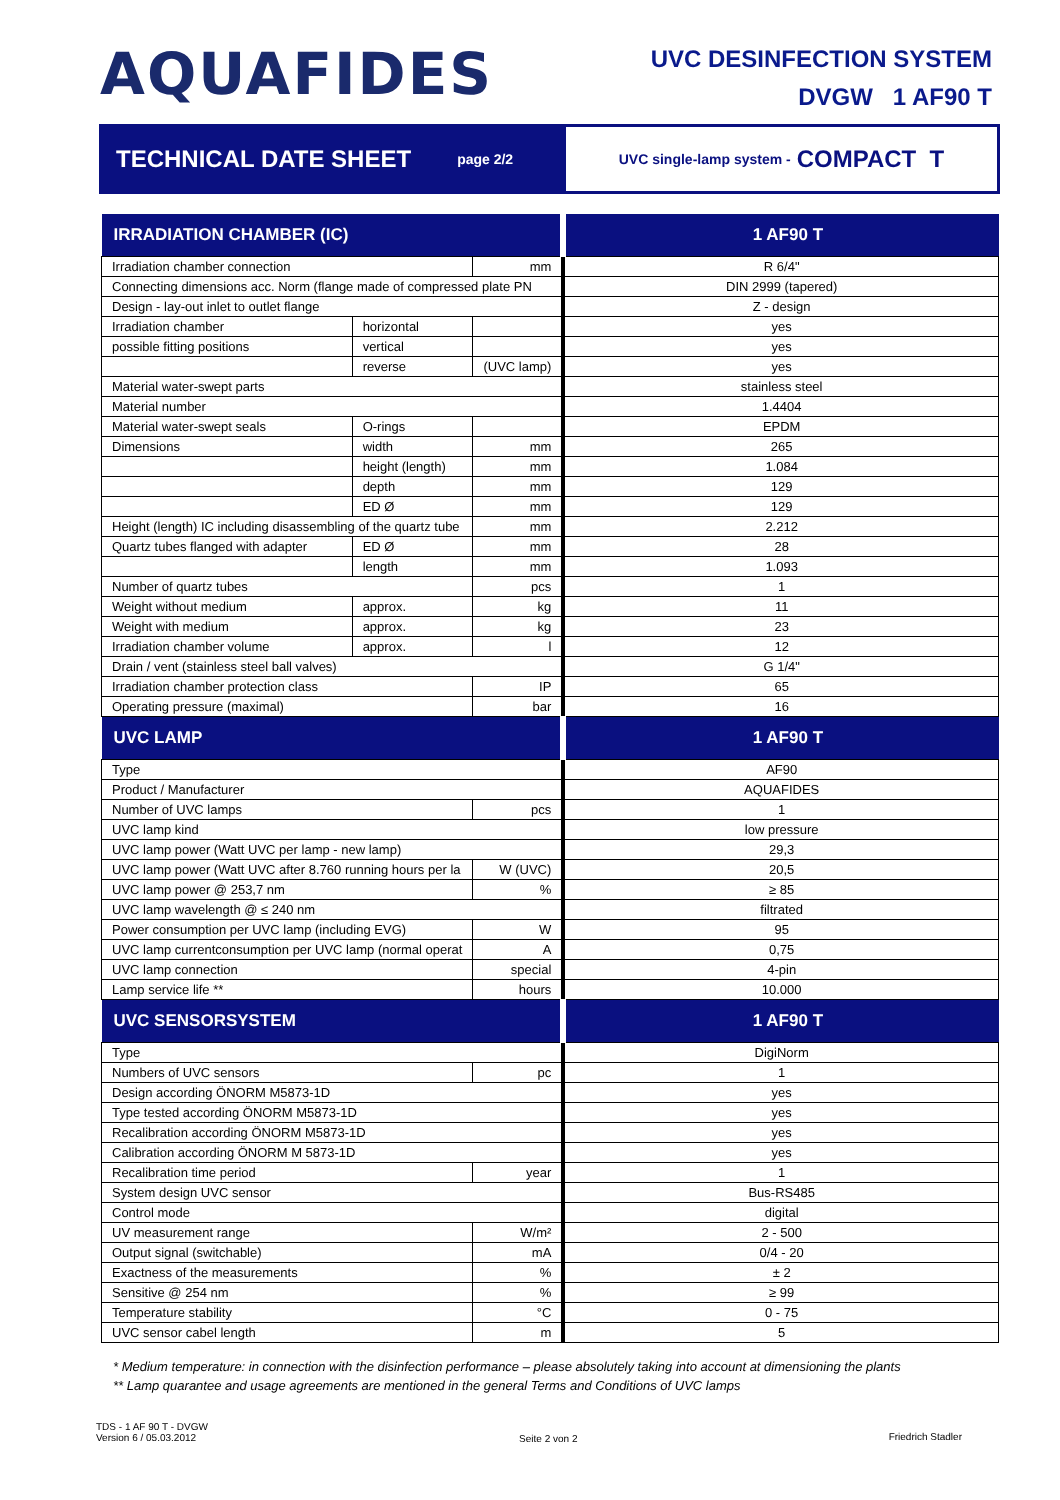AQUAFIDES
UVC DESINFECTION SYSTEM
DVGW 1 AF90 T
TECHNICAL DATE SHEET page 2/2 UVC single-lamp system - COMPACT T
| IRRADIATION CHAMBER (IC) | | | 1 AF90 T |
| --- | --- | --- | --- |
| Irradiation chamber connection | | mm | R 6/4" |
| Connecting dimensions acc. Norm (flange made of compressed plate PN | | | DIN 2999 (tapered) |
| Design - lay-out inlet to outlet flange | | | Z - design |
| Irradiation chamber | horizontal | | yes |
| possible fitting positions | vertical | | yes |
| | reverse | (UVC lamp) | yes |
| Material water-swept parts | | | stainless steel |
| Material number | | | 1.4404 |
| Material water-swept seals | O-rings | | EPDM |
| Dimensions | width | mm | 265 |
| | height (length) | mm | 1.084 |
| | depth | mm | 129 |
| | ED Ø | mm | 129 |
| Height (length) IC including disassembling of the quartz tube | | mm | 2.212 |
| Quartz tubes flanged with adapter | ED Ø | mm | 28 |
| | length | mm | 1.093 |
| Number of quartz tubes | | pcs | 1 |
| Weight without medium | approx. | kg | 11 |
| Weight with medium | approx. | kg | 23 |
| Irradiation chamber volume | approx. | l | 12 |
| Drain / vent (stainless steel ball valves) | | | G 1/4" |
| Irradiation chamber protection class | | IP | 65 |
| Operating pressure (maximal) | | bar | 16 |
| UVC LAMP | | | 1 AF90 T |
| Type | | | AF90 |
| Product / Manufacturer | | | AQUAFIDES |
| Number of UVC lamps | | pcs | 1 |
| UVC lamp kind | | | low pressure |
| UVC lamp power (Watt UVC per lamp - new lamp) | | | 29,3 |
| UVC lamp power (Watt UVC after 8.760 running hours per la | | W (UVC) | 20,5 |
| UVC lamp power @ 253,7 nm | | % | ≥ 85 |
| UVC lamp wavelength @ ≤ 240 nm | | | filtrated |
| Power consumption per UVC lamp (including EVG) | | W | 95 |
| UVC lamp currentconsumption per UVC lamp (normal operat | | A | 0,75 |
| UVC lamp connection | | special | 4-pin |
| Lamp service life ** | | hours | 10.000 |
| UVC SENSORSYSTEM | | | 1 AF90 T |
| Type | | | DigiNorm |
| Numbers of UVC sensors | | pc | 1 |
| Design according ÖNORM M5873-1D | | | yes |
| Type tested according ÖNORM M5873-1D | | | yes |
| Recalibration according ÖNORM M5873-1D | | | yes |
| Calibration according ÖNORM M 5873-1D | | | yes |
| Recalibration time period | | year | 1 |
| System design UVC sensor | | | Bus-RS485 |
| Control mode | | | digital |
| UV measurement range | | W/m² | 2 - 500 |
| Output signal (switchable) | | mA | 0/4 - 20 |
| Exactness of the measurements | | % | ± 2 |
| Sensitive @ 254 nm | | % | ≥ 99 |
| Temperature stability | | °C | 0 - 75 |
| UVC sensor cabel length | | m | 5 |
* Medium temperature: in connection with the disinfection performance – please absolutely taking into account at dimensioning the plants
** Lamp quarantee and usage agreements are mentioned in the general Terms and Conditions of UVC lamps
TDS - 1 AF 90 T - DVGW
Version 6 / 05.03.2012
Seite 2 von 2 Friedrich Stadler